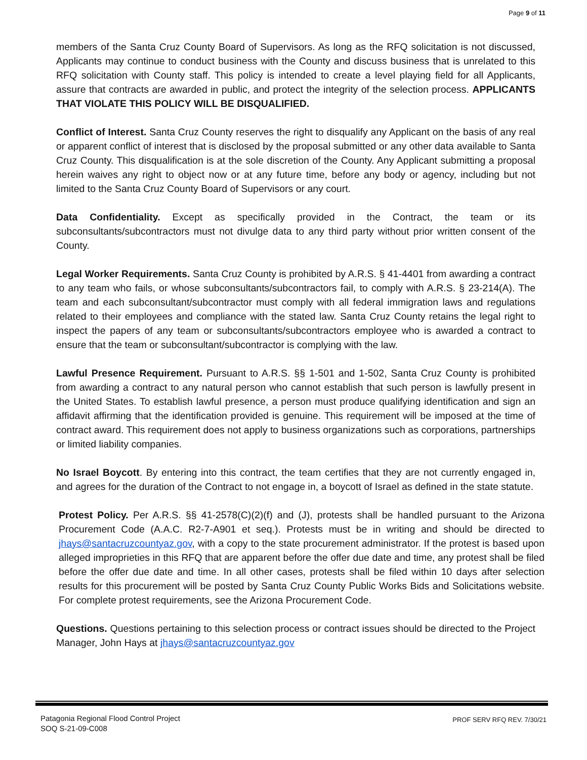Page 9 of 11
members of the Santa Cruz County Board of Supervisors. As long as the RFQ solicitation is not discussed, Applicants may continue to conduct business with the County and discuss business that is unrelated to this RFQ solicitation with County staff. This policy is intended to create a level playing field for all Applicants, assure that contracts are awarded in public, and protect the integrity of the selection process. APPLICANTS THAT VIOLATE THIS POLICY WILL BE DISQUALIFIED.
Conflict of Interest. Santa Cruz County reserves the right to disqualify any Applicant on the basis of any real or apparent conflict of interest that is disclosed by the proposal submitted or any other data available to Santa Cruz County. This disqualification is at the sole discretion of the County. Any Applicant submitting a proposal herein waives any right to object now or at any future time, before any body or agency, including but not limited to the Santa Cruz County Board of Supervisors or any court.
Data Confidentiality. Except as specifically provided in the Contract, the team or its subconsultants/subcontractors must not divulge data to any third party without prior written consent of the County.
Legal Worker Requirements. Santa Cruz County is prohibited by A.R.S. § 41-4401 from awarding a contract to any team who fails, or whose subconsultants/subcontractors fail, to comply with A.R.S. § 23-214(A). The team and each subconsultant/subcontractor must comply with all federal immigration laws and regulations related to their employees and compliance with the stated law. Santa Cruz County retains the legal right to inspect the papers of any team or subconsultants/subcontractors employee who is awarded a contract to ensure that the team or subconsultant/subcontractor is complying with the law.
Lawful Presence Requirement. Pursuant to A.R.S. §§ 1-501 and 1-502, Santa Cruz County is prohibited from awarding a contract to any natural person who cannot establish that such person is lawfully present in the United States. To establish lawful presence, a person must produce qualifying identification and sign an affidavit affirming that the identification provided is genuine. This requirement will be imposed at the time of contract award. This requirement does not apply to business organizations such as corporations, partnerships or limited liability companies.
No Israel Boycott. By entering into this contract, the team certifies that they are not currently engaged in, and agrees for the duration of the Contract to not engage in, a boycott of Israel as defined in the state statute.
Protest Policy. Per A.R.S. §§ 41-2578(C)(2)(f) and (J), protests shall be handled pursuant to the Arizona Procurement Code (A.A.C. R2-7-A901 et seq.). Protests must be in writing and should be directed to jhays@santacruzcountyaz.gov, with a copy to the state procurement administrator. If the protest is based upon alleged improprieties in this RFQ that are apparent before the offer due date and time, any protest shall be filed before the offer due date and time. In all other cases, protests shall be filed within 10 days after selection results for this procurement will be posted by Santa Cruz County Public Works Bids and Solicitations website. For complete protest requirements, see the Arizona Procurement Code.
Questions. Questions pertaining to this selection process or contract issues should be directed to the Project Manager, John Hays at jhays@santacruzcountyaz.gov
Patagonia Regional Flood Control Project
SOQ S-21-09-C008
PROF SERV RFQ REV. 7/30/21